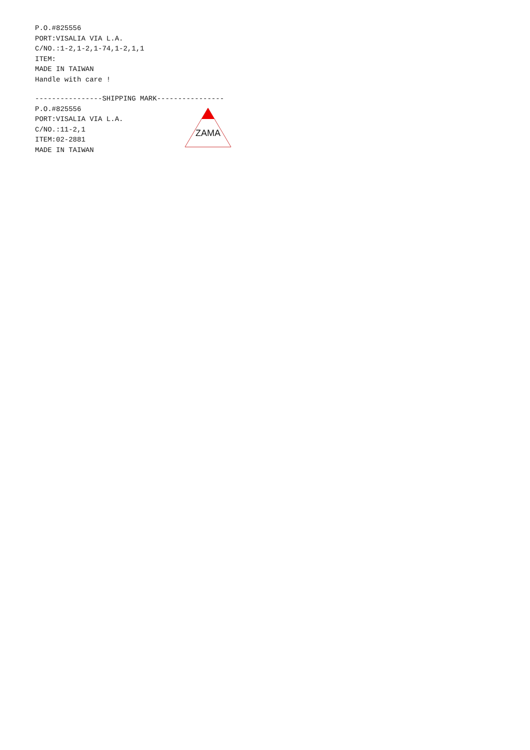P.O.#825556
PORT:VISALIA VIA L.A.
C/NO.:1-2,1-2,1-74,1-2,1,1
ITEM:
MADE IN TAIWAN
Handle with care !
----------------SHIPPING MARK----------------
P.O.#825556
PORT:VISALIA VIA L.A.
C/NO.:11-2,1
ITEM:02-2881
MADE IN TAIWAN
ZAMA